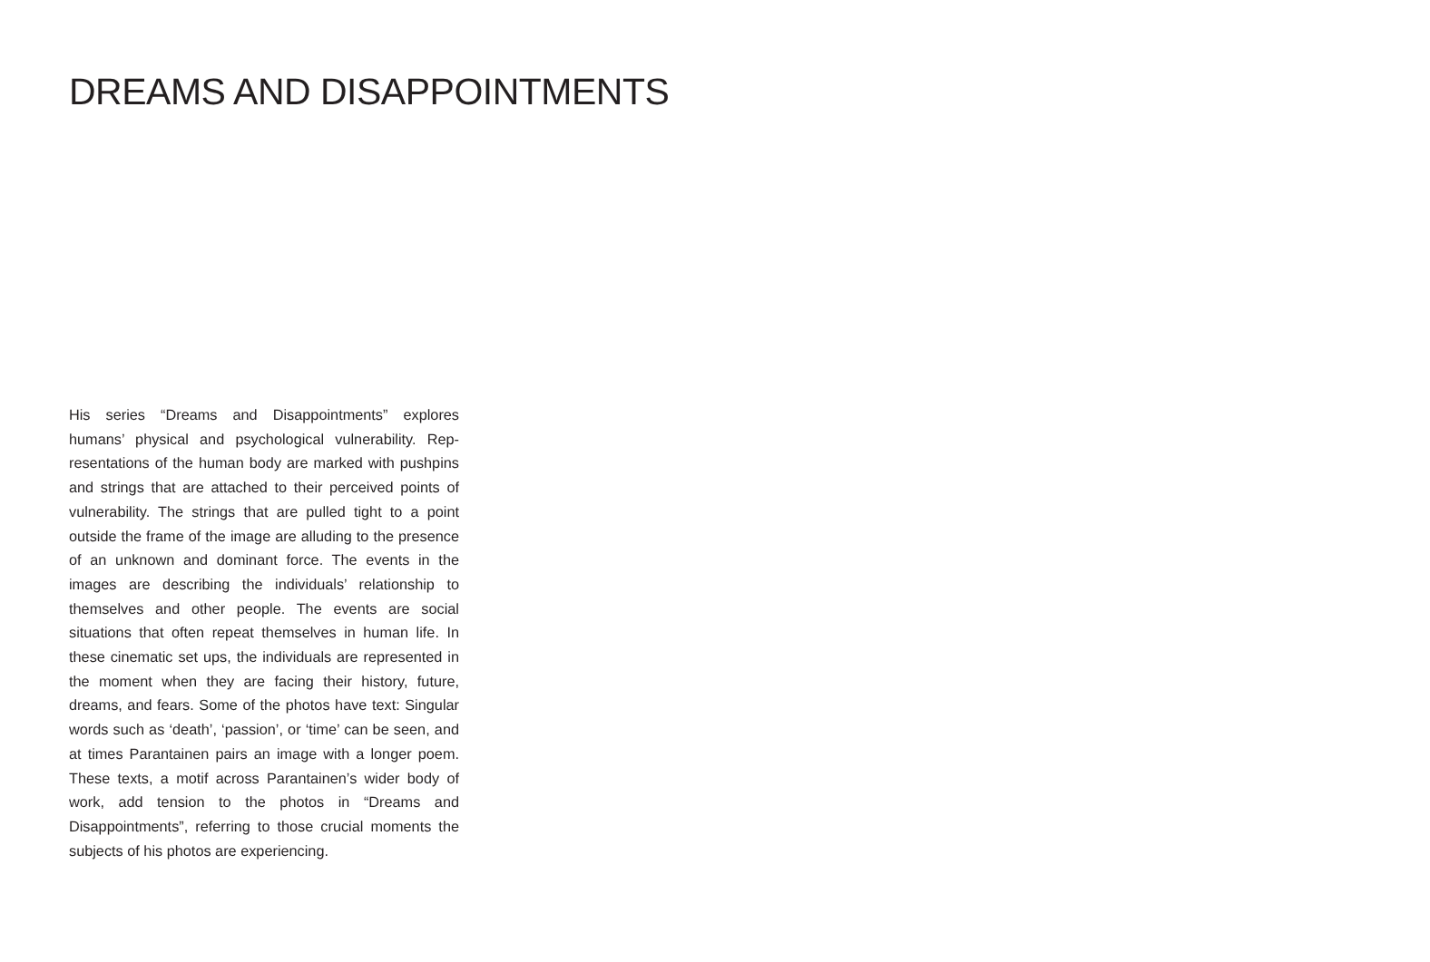DREAMS AND DISAPPOINTMENTS
His series “Dreams and Disappointments” explores humans’ physical and psychological vulnerability. Rep­resentations of the human body are marked with push­pins and strings that are attached to their perceived points of vulnerability. The strings that are pulled tight to a point outside the frame of the image are alluding to the presence of an unknown and dominant force. The events in the images are describing the individuals’ re­lationship to themselves and other people. The events are social situations that often repeat themselves in hu­man life. In these cinematic set ups, the individuals are represented in the moment when they are facing their history, future, dreams, and fears. Some of the photos have text: Singular words such as ‘death’, ‘passion’, or ‘time’ can be seen, and at times Parantainen pairs an image with a longer poem. These texts, a motif across Parantainen’s wider body of work, add tension to the photos in “Dreams and Disappointments”, referring to those crucial moments the subjects of his photos are experiencing.